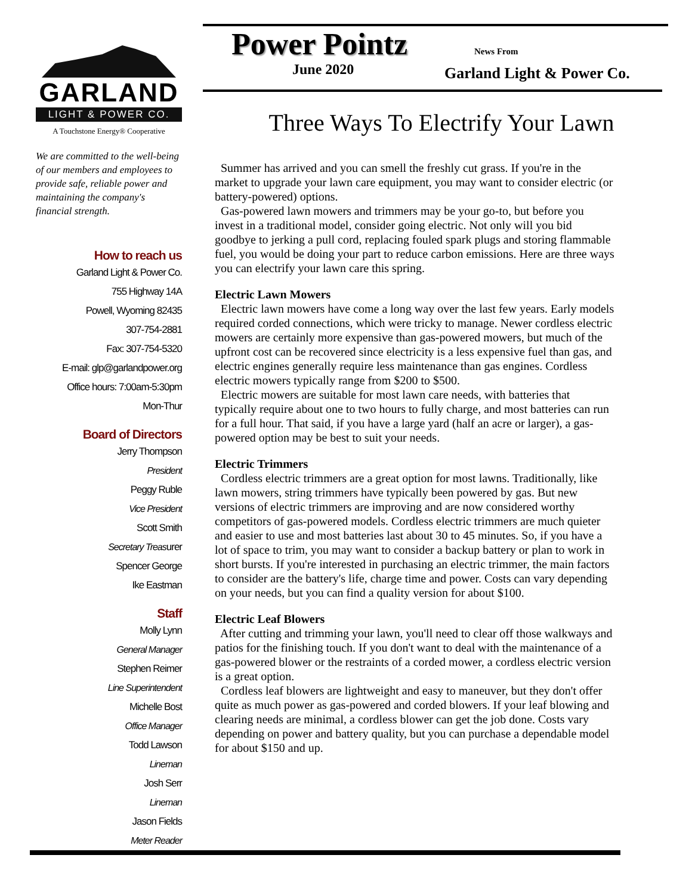GARLAND
LIGHT & POWER CO.
A Touchstone Energy® Cooperative
We are committed to the well-being of our members and employees to provide safe, reliable power and maintaining the company's financial strength.
How to reach us
Garland Light & Power Co.
755 Highway 14A
Powell, Wyoming 82435
307-754-2881
Fax: 307-754-5320
E-mail: glp@garlandpower.org
Office hours: 7:00am-5:30pm
Mon-Thur
Board of Directors
Jerry Thompson
President
Peggy Ruble
Vice President
Scott Smith
Secretary Treasurer
Spencer George
Ike Eastman
Staff
Molly Lynn
General Manager
Stephen Reimer
Line Superintendent
Michelle Bost
Office Manager
Todd Lawson
Lineman
Josh Serr
Lineman
Jason Fields
Meter Reader
Power Pointz
News From
Garland Light & Power Co.
June 2020
Three Ways To Electrify Your Lawn
Summer has arrived and you can smell the freshly cut grass. If you're in the market to upgrade your lawn care equipment, you may want to consider electric (or battery-powered) options.
Gas-powered lawn mowers and trimmers may be your go-to, but before you invest in a traditional model, consider going electric. Not only will you bid goodbye to jerking a pull cord, replacing fouled spark plugs and storing flammable fuel, you would be doing your part to reduce carbon emissions. Here are three ways you can electrify your lawn care this spring.
Electric Lawn Mowers
Electric lawn mowers have come a long way over the last few years. Early models required corded connections, which were tricky to manage. Newer cordless electric mowers are certainly more expensive than gas-powered mowers, but much of the upfront cost can be recovered since electricity is a less expensive fuel than gas, and electric engines generally require less maintenance than gas engines. Cordless electric mowers typically range from $200 to $500.
Electric mowers are suitable for most lawn care needs, with batteries that typically require about one to two hours to fully charge, and most batteries can run for a full hour. That said, if you have a large yard (half an acre or larger), a gas-powered option may be best to suit your needs.
Electric Trimmers
Cordless electric trimmers are a great option for most lawns. Traditionally, like lawn mowers, string trimmers have typically been powered by gas. But new versions of electric trimmers are improving and are now considered worthy competitors of gas-powered models. Cordless electric trimmers are much quieter and easier to use and most batteries last about 30 to 45 minutes. So, if you have a lot of space to trim, you may want to consider a backup battery or plan to work in short bursts. If you're interested in purchasing an electric trimmer, the main factors to consider are the battery's life, charge time and power. Costs can vary depending on your needs, but you can find a quality version for about $100.
Electric Leaf Blowers
After cutting and trimming your lawn, you'll need to clear off those walkways and patios for the finishing touch. If you don't want to deal with the maintenance of a gas-powered blower or the restraints of a corded mower, a cordless electric version is a great option.
Cordless leaf blowers are lightweight and easy to maneuver, but they don't offer quite as much power as gas-powered and corded blowers. If your leaf blowing and clearing needs are minimal, a cordless blower can get the job done. Costs vary depending on power and battery quality, but you can purchase a dependable model for about $150 and up.